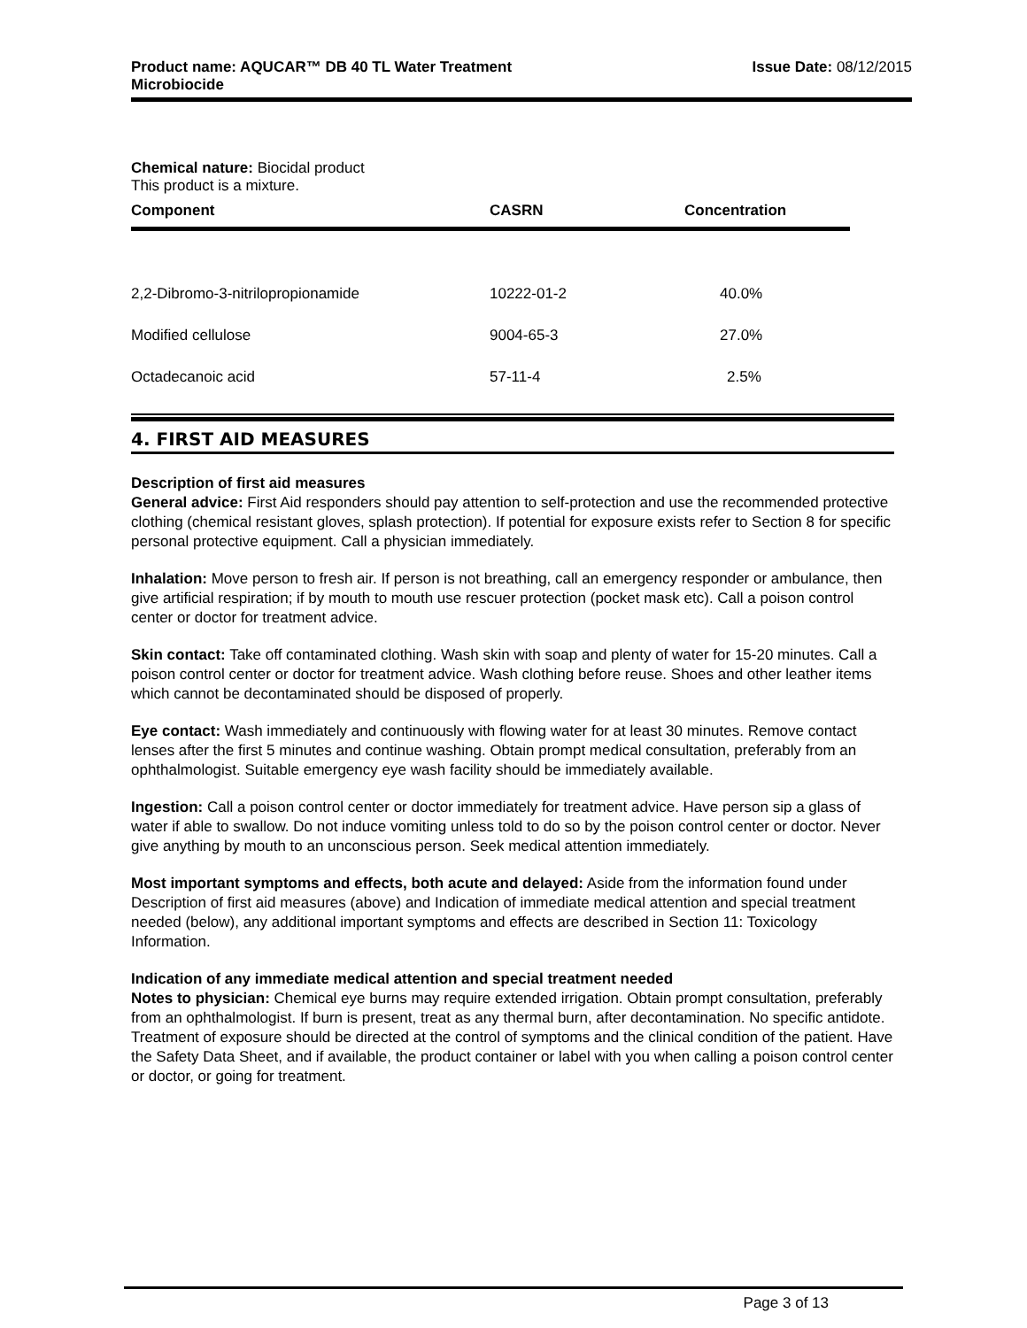Product name: AQUCAR™ DB 40 TL Water Treatment
Microbiocide Issue Date: 08/12/2015
Chemical nature: Biocidal product
This product is a mixture.
| Component | CASRN | Concentration |
| --- | --- | --- |
| 2,2-Dibromo-3-nitrilopropionamide | 10222-01-2 | 40.0% |
| Modified cellulose | 9004-65-3 | 27.0% |
| Octadecanoic acid | 57-11-4 | 2.5% |
4. FIRST AID MEASURES
Description of first aid measures
General advice: First Aid responders should pay attention to self-protection and use the recommended protective clothing (chemical resistant gloves, splash protection). If potential for exposure exists refer to Section 8 for specific personal protective equipment. Call a physician immediately.
Inhalation: Move person to fresh air. If person is not breathing, call an emergency responder or ambulance, then give artificial respiration; if by mouth to mouth use rescuer protection (pocket mask etc). Call a poison control center or doctor for treatment advice.
Skin contact: Take off contaminated clothing. Wash skin with soap and plenty of water for 15-20 minutes. Call a poison control center or doctor for treatment advice. Wash clothing before reuse. Shoes and other leather items which cannot be decontaminated should be disposed of properly.
Eye contact: Wash immediately and continuously with flowing water for at least 30 minutes. Remove contact lenses after the first 5 minutes and continue washing. Obtain prompt medical consultation, preferably from an ophthalmologist. Suitable emergency eye wash facility should be immediately available.
Ingestion: Call a poison control center or doctor immediately for treatment advice. Have person sip a glass of water if able to swallow. Do not induce vomiting unless told to do so by the poison control center or doctor. Never give anything by mouth to an unconscious person. Seek medical attention immediately.
Most important symptoms and effects, both acute and delayed: Aside from the information found under Description of first aid measures (above) and Indication of immediate medical attention and special treatment needed (below), any additional important symptoms and effects are described in Section 11: Toxicology Information.
Indication of any immediate medical attention and special treatment needed
Notes to physician: Chemical eye burns may require extended irrigation. Obtain prompt consultation, preferably from an ophthalmologist. If burn is present, treat as any thermal burn, after decontamination. No specific antidote. Treatment of exposure should be directed at the control of symptoms and the clinical condition of the patient. Have the Safety Data Sheet, and if available, the product container or label with you when calling a poison control center or doctor, or going for treatment.
Page 3 of 13